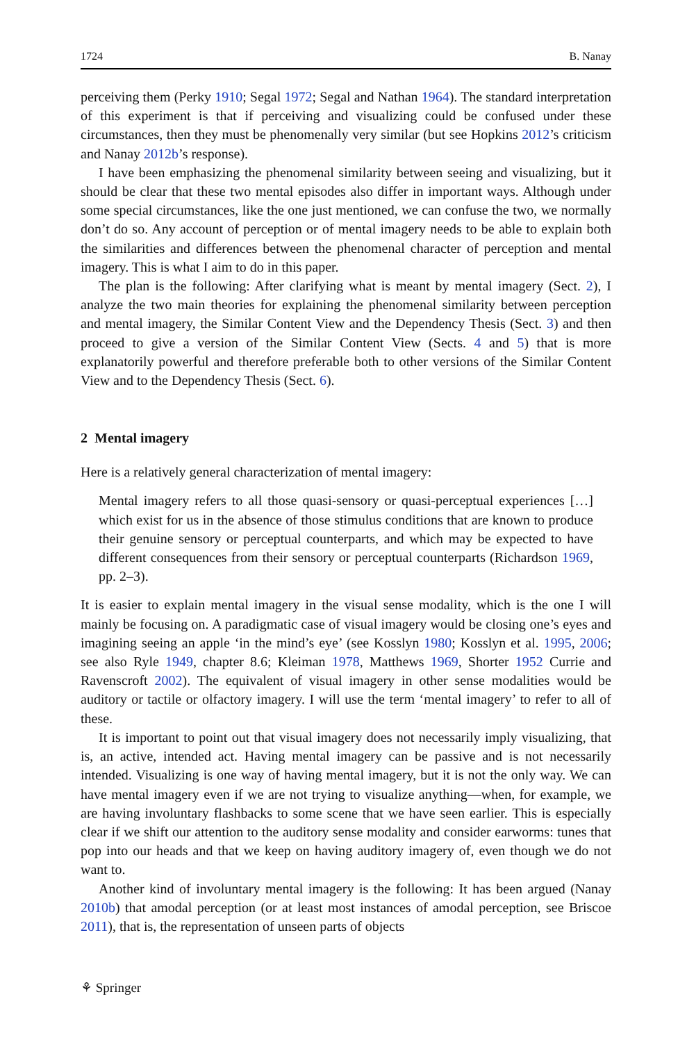1724 B. Nanay
perceiving them (Perky 1910; Segal 1972; Segal and Nathan 1964). The standard interpretation of this experiment is that if perceiving and visualizing could be confused under these circumstances, then they must be phenomenally very similar (but see Hopkins 2012’s criticism and Nanay 2012b’s response).
I have been emphasizing the phenomenal similarity between seeing and visualizing, but it should be clear that these two mental episodes also differ in important ways. Although under some special circumstances, like the one just mentioned, we can confuse the two, we normally don’t do so. Any account of perception or of mental imagery needs to be able to explain both the similarities and differences between the phenomenal character of perception and mental imagery. This is what I aim to do in this paper.
The plan is the following: After clarifying what is meant by mental imagery (Sect. 2), I analyze the two main theories for explaining the phenomenal similarity between perception and mental imagery, the Similar Content View and the Dependency Thesis (Sect. 3) and then proceed to give a version of the Similar Content View (Sects. 4 and 5) that is more explanatorily powerful and therefore preferable both to other versions of the Similar Content View and to the Dependency Thesis (Sect. 6).
2 Mental imagery
Here is a relatively general characterization of mental imagery:
Mental imagery refers to all those quasi-sensory or quasi-perceptual experiences […] which exist for us in the absence of those stimulus conditions that are known to produce their genuine sensory or perceptual counterparts, and which may be expected to have different consequences from their sensory or perceptual counterparts (Richardson 1969, pp. 2–3).
It is easier to explain mental imagery in the visual sense modality, which is the one I will mainly be focusing on. A paradigmatic case of visual imagery would be closing one’s eyes and imagining seeing an apple ‘in the mind’s eye’ (see Kosslyn 1980; Kosslyn et al. 1995, 2006; see also Ryle 1949, chapter 8.6; Kleiman 1978, Matthews 1969, Shorter 1952 Currie and Ravenscroft 2002). The equivalent of visual imagery in other sense modalities would be auditory or tactile or olfactory imagery. I will use the term ‘mental imagery’ to refer to all of these.
It is important to point out that visual imagery does not necessarily imply visualizing, that is, an active, intended act. Having mental imagery can be passive and is not necessarily intended. Visualizing is one way of having mental imagery, but it is not the only way. We can have mental imagery even if we are not trying to visualize anything—when, for example, we are having involuntary flashbacks to some scene that we have seen earlier. This is especially clear if we shift our attention to the auditory sense modality and consider earworms: tunes that pop into our heads and that we keep on having auditory imagery of, even though we do not want to.
Another kind of involuntary mental imagery is the following: It has been argued (Nanay 2010b) that amodal perception (or at least most instances of amodal perception, see Briscoe 2011), that is, the representation of unseen parts of objects
⚘ Springer